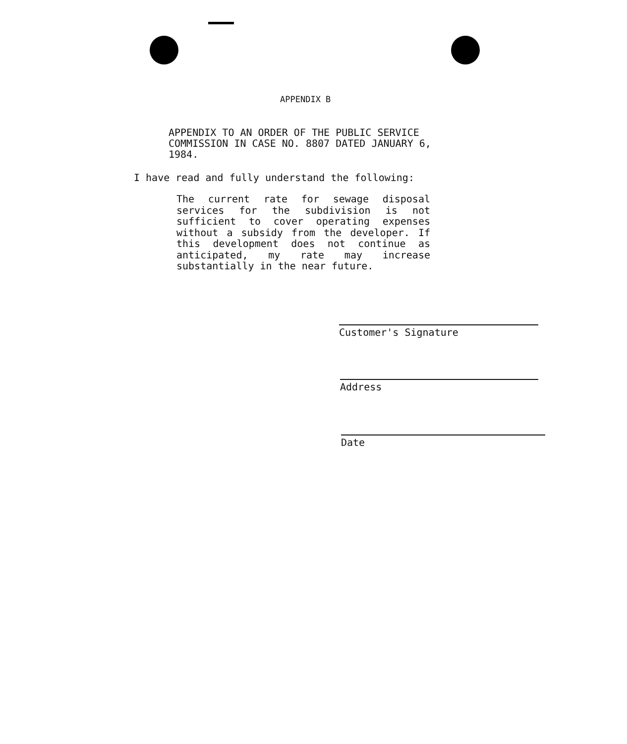APPENDIX B
APPENDIX TO AN ORDER OF THE PUBLIC SERVICE
COMMISSION IN CASE NO. 8807 DATED JANUARY 6,
1984.
I have read and fully understand the following:
The current rate for sewage disposal services for the subdivision is not sufficient to cover operating expenses without a subsidy from the developer. If this development does not continue as anticipated, my rate may increase substantially in the near future.
Customer's Signature
Address
Date